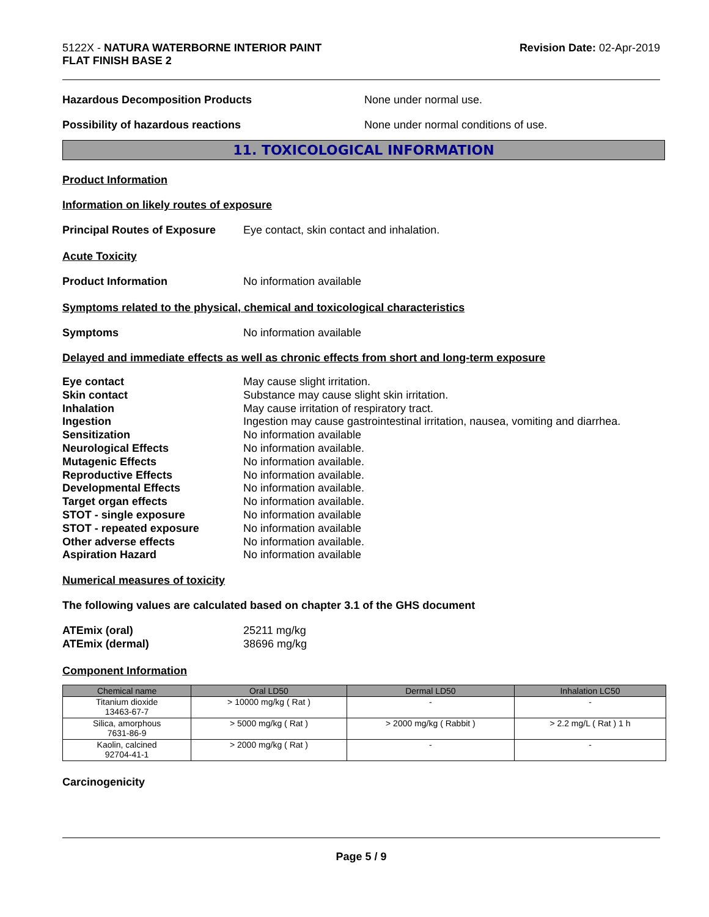5122X - NATURA WATERBORNE INTERIOR PAINT
FLAT FINISH BASE 2
Revision Date: 02-Apr-2019
Hazardous Decomposition Products None under normal use.
Possibility of hazardous reactions None under normal conditions of use.
11. TOXICOLOGICAL INFORMATION
Product Information
Information on likely routes of exposure
Principal Routes of Exposure
Eye contact, skin contact and inhalation.
Acute Toxicity
Product Information No information available
Symptoms related to the physical, chemical and toxicological characteristics
Symptoms No information available
Delayed and immediate effects as well as chronic effects from short and long-term exposure
Eye contact May cause slight irritation.
Skin contact Substance may cause slight skin irritation.
Inhalation May cause irritation of respiratory tract.
Ingestion Ingestion may cause gastrointestinal irritation, nausea, vomiting and diarrhea.
Sensitization No information available
Neurological Effects No information available.
Mutagenic Effects No information available.
Reproductive Effects No information available.
Developmental Effects No information available.
Target organ effects No information available.
STOT - single exposure No information available
STOT - repeated exposure No information available
Other adverse effects No information available.
Aspiration Hazard No information available
Numerical measures of toxicity
The following values are calculated based on chapter 3.1 of the GHS document
ATEmix (oral) 25211 mg/kg
ATEmix (dermal) 38696 mg/kg
Component Information
| Chemical name | Oral LD50 | Dermal LD50 | Inhalation LC50 |
| --- | --- | --- | --- |
| Titanium dioxide 13463-67-7 | > 10000 mg/kg ( Rat ) | - | - |
| Silica, amorphous 7631-86-9 | > 5000 mg/kg ( Rat ) | > 2000 mg/kg ( Rabbit ) | > 2.2 mg/L ( Rat ) 1 h |
| Kaolin, calcined 92704-41-1 | > 2000 mg/kg ( Rat ) | - | - |
Carcinogenicity
Page 5 / 9